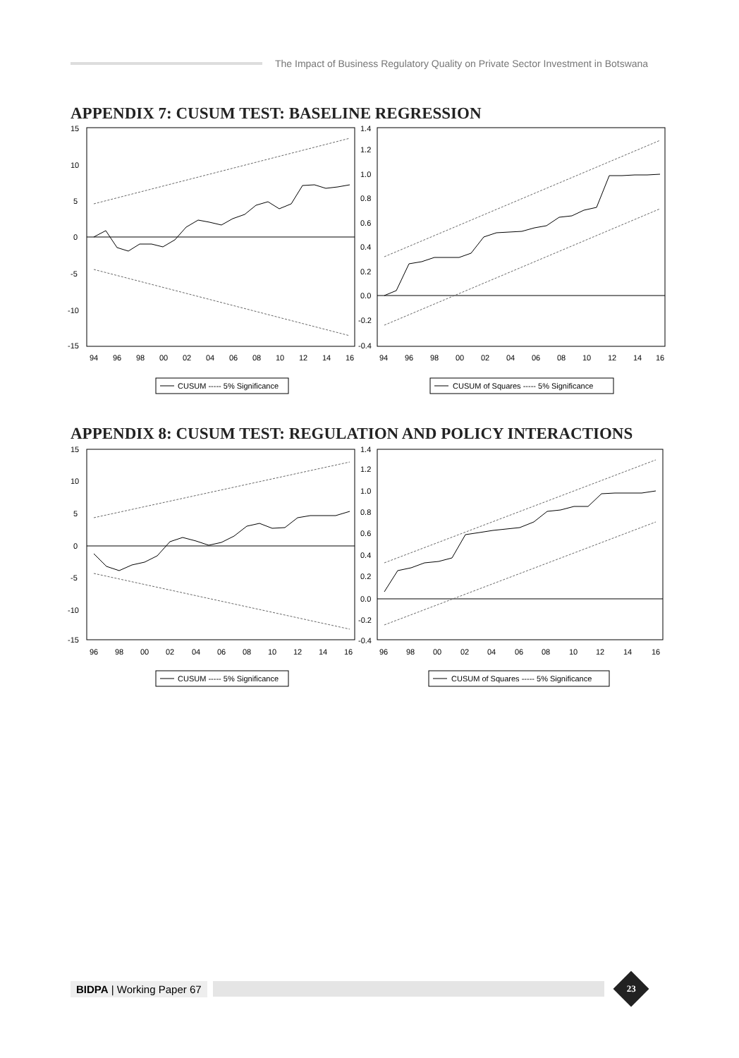The Impact of Business Regulatory Quality on Private Sector Investment in Botswana
APPENDIX 7: CUSUM TEST: BASELINE REGRESSION
15
10
5
0
-5
-10
-15
94
96
98
00
02
04
06
08
10
12
14
16
1.4
1.2
1.0
0.8
0.6
0.4
0.2
0.0
-0.2
-0.4
94
96
98
00
02
04
06
08
10
12
14
16
CUSUM ----- 5% Significance
CUSUM of Squares ----- 5% Significance
APPENDIX 8: CUSUM TEST: REGULATION AND POLICY INTERACTIONS
15
10
5
0
-5
-10
-15
96
98
00
02
04
06
08
10
12
14
16
1.4
1.2
1.0
0.8
0.6
0.4
0.2
0.0
-0.2
-0.4
96
98
00
02
04
06
08
10
12
14
16
CUSUM ----- 5% Significance
CUSUM of Squares ----- 5% Significance
BIDPA | Working Paper 67
23